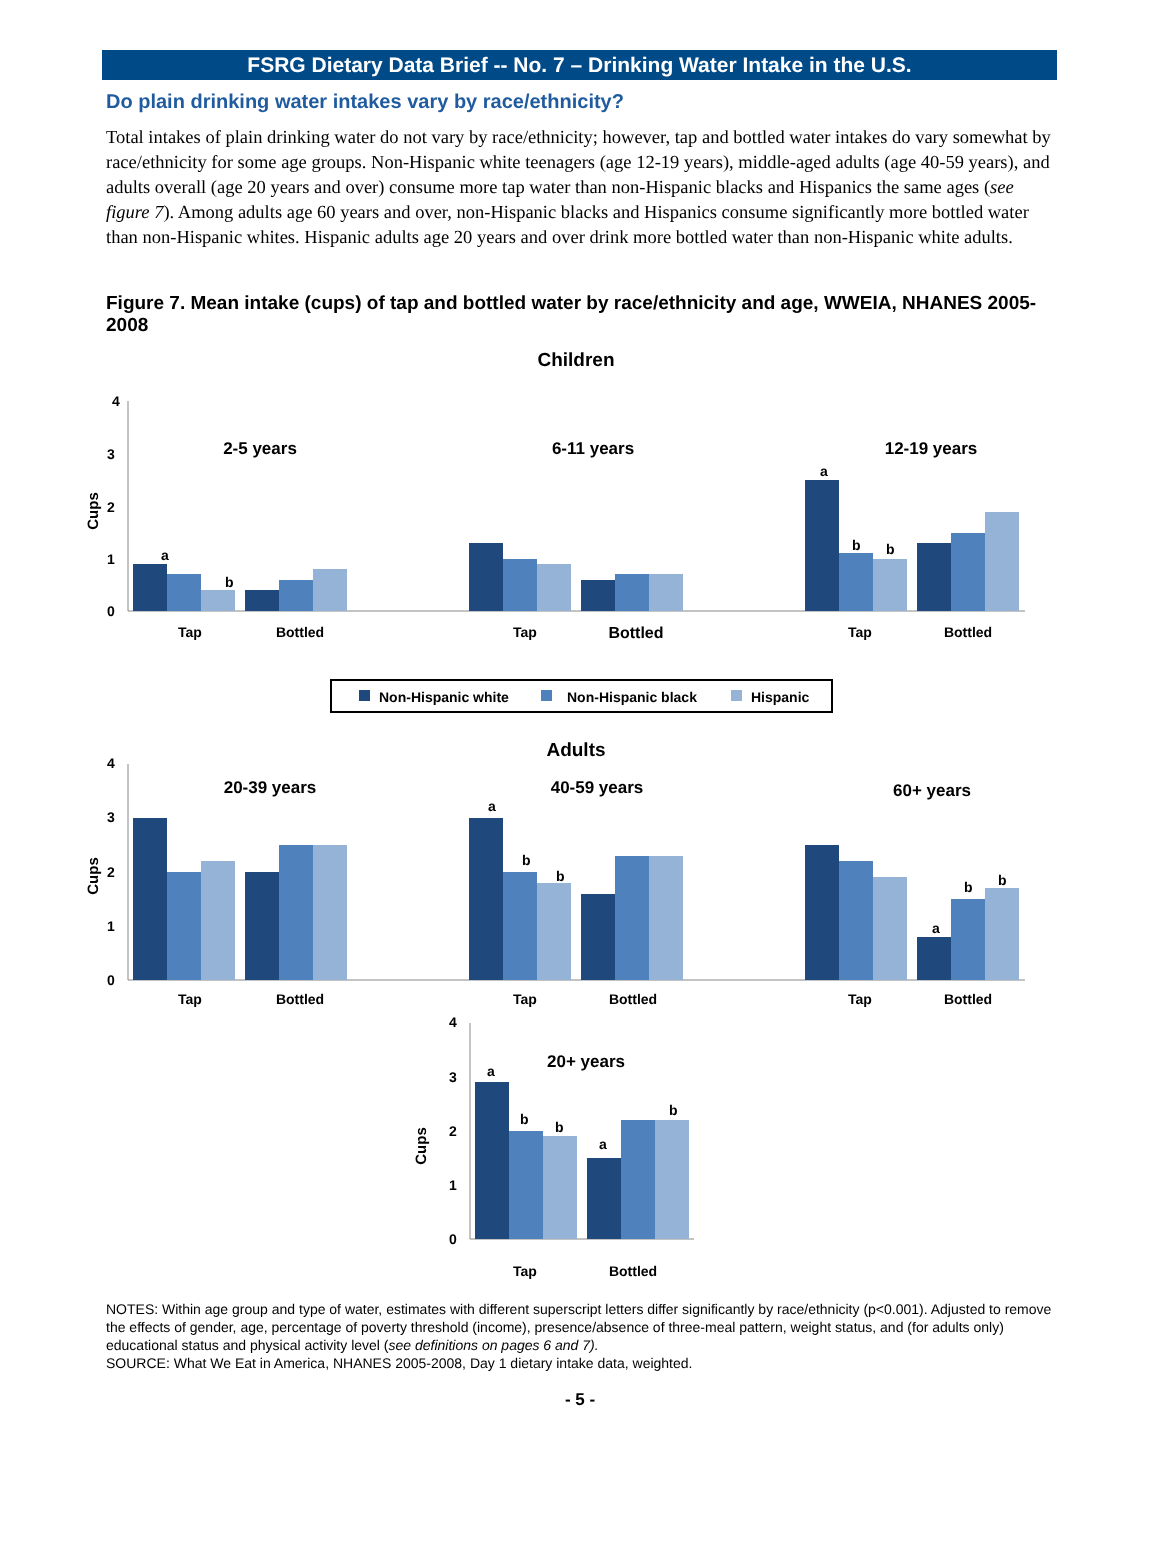FSRG Dietary Data Brief -- No. 7 – Drinking Water Intake in the U.S.
Do plain drinking water intakes vary by race/ethnicity?
Total intakes of plain drinking water do not vary by race/ethnicity; however, tap and bottled water intakes do vary somewhat by race/ethnicity for some age groups. Non-Hispanic white teenagers (age 12-19 years), middle-aged adults (age 40-59 years), and adults overall (age 20 years and over) consume more tap water than non-Hispanic blacks and Hispanics the same ages (see figure 7). Among adults age 60 years and over, non-Hispanic blacks and Hispanics consume significantly more bottled water than non-Hispanic whites. Hispanic adults age 20 years and over drink more bottled water than non-Hispanic white adults.
Figure 7. Mean intake (cups) of tap and bottled water by race/ethnicity and age, WWEIA, NHANES 2005-2008
Children
4
3
2
1
0
Cups
2-5 years
6-11 years
12-19 years
a
b
a
b
b
Tap
Bottled
Tap
Bottled
Tap
Bottled
Non-Hispanic white
Non-Hispanic black
Hispanic
Adults
4
3
2
1
0
Cups
20-39 years
40-59 years
60+ years
a
b
b
a
b
b
Tap
Bottled
Tap
Bottled
Tap
Bottled
4
3
2
1
0
Cups
20+ years
a
b
b
a
b
Tap
Bottled
NOTES: Within age group and type of water, estimates with different superscript letters differ significantly by race/ethnicity (p<0.001). Adjusted to remove the effects of gender, age, percentage of poverty threshold (income), presence/absence of three-meal pattern, weight status, and (for adults only) educational status and physical activity level (see definitions on pages 6 and 7).
SOURCE: What We Eat in America, NHANES 2005-2008, Day 1 dietary intake data, weighted.
- 5 -